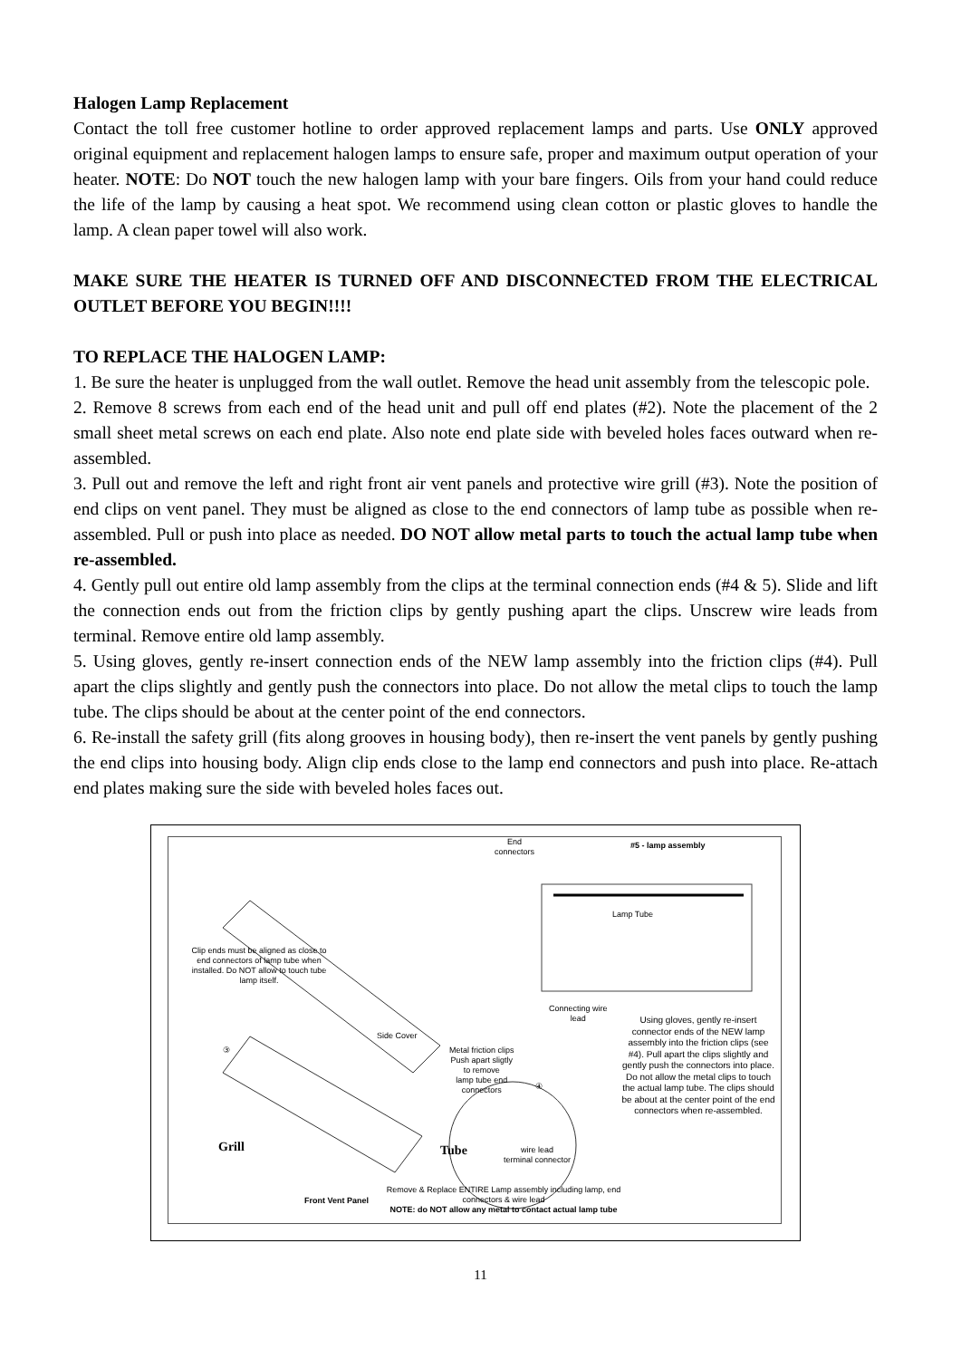Halogen Lamp Replacement
Contact the toll free customer hotline to order approved replacement lamps and parts. Use ONLY approved original equipment and replacement halogen lamps to ensure safe, proper and maximum output operation of your heater. NOTE: Do NOT touch the new halogen lamp with your bare fingers. Oils from your hand could reduce the life of the lamp by causing a heat spot. We recommend using clean cotton or plastic gloves to handle the lamp. A clean paper towel will also work.
MAKE SURE THE HEATER IS TURNED OFF AND DISCONNECTED FROM THE ELECTRICAL OUTLET BEFORE YOU BEGIN!!!!
TO REPLACE THE HALOGEN LAMP:
1. Be sure the heater is unplugged from the wall outlet. Remove the head unit assembly from the telescopic pole.
2. Remove 8 screws from each end of the head unit and pull off end plates (#2). Note the placement of the 2 small sheet metal screws on each end plate. Also note end plate side with beveled holes faces outward when re-assembled.
3. Pull out and remove the left and right front air vent panels and protective wire grill (#3). Note the position of end clips on vent panel. They must be aligned as close to the end connectors of lamp tube as possible when re-assembled. Pull or push into place as needed. DO NOT allow metal parts to touch the actual lamp tube when re-assembled.
4. Gently pull out entire old lamp assembly from the clips at the terminal connection ends (#4 & 5). Slide and lift the connection ends out from the friction clips by gently pushing apart the clips. Unscrew wire leads from terminal. Remove entire old lamp assembly.
5. Using gloves, gently re-insert connection ends of the NEW lamp assembly into the friction clips (#4). Pull apart the clips slightly and gently push the connectors into place. Do not allow the metal clips to touch the lamp tube. The clips should be about at the center point of the end connectors.
6. Re-install the safety grill (fits along grooves in housing body), then re-insert the vent panels by gently pushing the end clips into housing body. Align clip ends close to the lamp end connectors and push into place. Re-attach end plates making sure the side with beveled holes faces out.
End
connectors
#5 - lamp assembly
Lamp Tube
Clip ends must be aligned as close to end connectors of lamp tube when installed. Do NOT allow to touch tube lamp itself.
Connecting wire
lead
Side Cover
Metal friction clips
Push apart sligtly
to remove
lamp tube end
connectors
Using gloves, gently re-insert connector ends of the NEW lamp assembly into the friction clips (see #4). Pull apart the clips slightly and gently push the connectors into place. Do not allow the metal clips to touch the actual lamp tube. The clips should be about at the center point of the end connectors when re-assembled.
③
④
Grill Tube
wire lead
terminal connector
Front Vent Panel
Remove & Replace ENTIRE Lamp assembly including lamp, end connectors & wire lead
NOTE: do NOT allow any metal to contact actual lamp tube
11